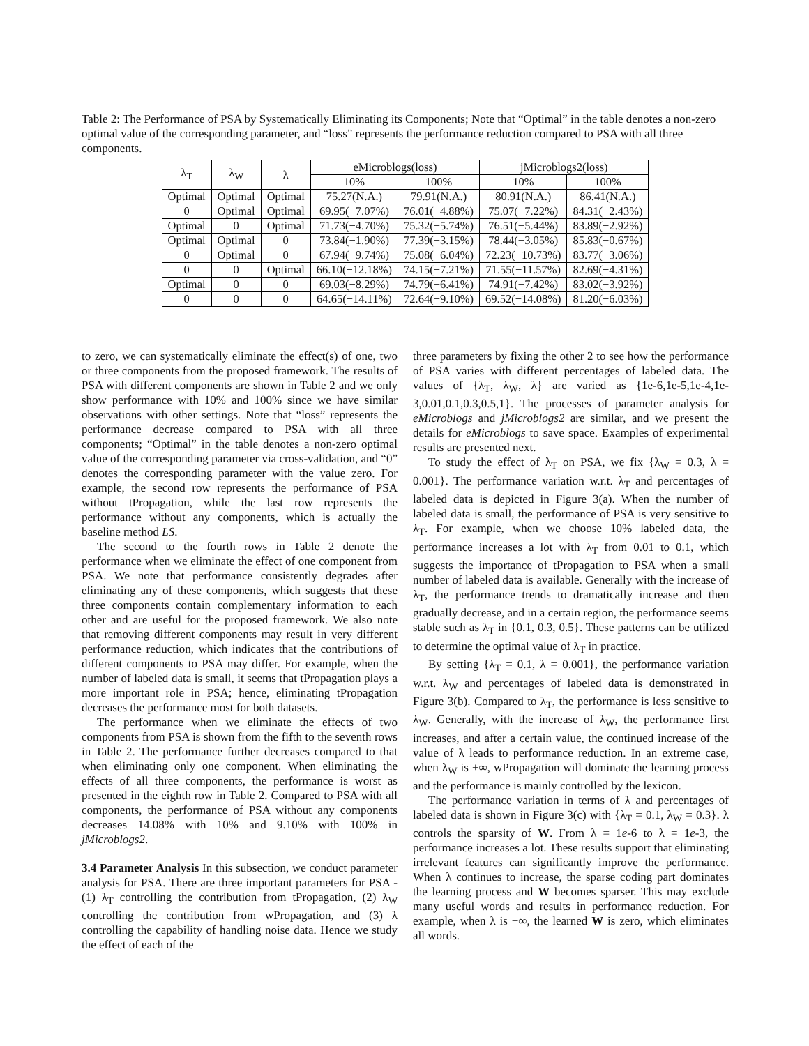Table 2: The Performance of PSA by Systematically Eliminating its Components; Note that “Optimal” in the table denotes a non-zero optimal value of the corresponding parameter, and “loss” represents the performance reduction compared to PSA with all three components.
| λ<sub>T</sub> | λ<sub>W</sub> | λ | eMicroblogs(loss) | | jMicroblogs2(loss) | |
| --- | --- | --- | --- | --- | --- | --- |
| | | | 10% | 100% | 10% | 100% |
| Optimal | Optimal | Optimal | 75.27(N.A.) | 79.91(N.A.) | 80.91(N.A.) | 86.41(N.A.) |
| 0 | Optimal | Optimal | 69.95(−7.07%) | 76.01(−4.88%) | 75.07(−7.22%) | 84.31(−2.43%) |
| Optimal | 0 | Optimal | 71.73(−4.70%) | 75.32(−5.74%) | 76.51(−5.44%) | 83.89(−2.92%) |
| Optimal | Optimal | 0 | 73.84(−1.90%) | 77.39(−3.15%) | 78.44(−3.05%) | 85.83(−0.67%) |
| 0 | Optimal | 0 | 67.94(−9.74%) | 75.08(−6.04%) | 72.23(−10.73%) | 83.77(−3.06%) |
| 0 | 0 | Optimal | 66.10(−12.18%) | 74.15(−7.21%) | 71.55(−11.57%) | 82.69(−4.31%) |
| Optimal | 0 | 0 | 69.03(−8.29%) | 74.79(−6.41%) | 74.91(−7.42%) | 83.02(−3.92%) |
| 0 | 0 | 0 | 64.65(−14.11%) | 72.64(−9.10%) | 69.52(−14.08%) | 81.20(−6.03%) |
to zero, we can systematically eliminate the effect(s) of one, two or three components from the proposed framework. The results of PSA with different components are shown in Table 2 and we only show performance with 10% and 100% since we have similar observations with other settings. Note that “loss” represents the performance decrease compared to PSA with all three components; “Optimal” in the table denotes a non-zero optimal value of the corresponding parameter via cross-validation, and “0” denotes the corresponding parameter with the value zero. For example, the second row represents the performance of PSA without tPropagation, while the last row represents the performance without any components, which is actually the baseline method LS.
The second to the fourth rows in Table 2 denote the performance when we eliminate the effect of one component from PSA. We note that performance consistently degrades after eliminating any of these components, which suggests that these three components contain complementary information to each other and are useful for the proposed framework. We also note that removing different components may result in very different performance reduction, which indicates that the contributions of different components to PSA may differ. For example, when the number of labeled data is small, it seems that tPropagation plays a more important role in PSA; hence, eliminating tPropagation decreases the performance most for both datasets.
The performance when we eliminate the effects of two components from PSA is shown from the fifth to the seventh rows in Table 2. The performance further decreases compared to that when eliminating only one component. When eliminating the effects of all three components, the performance is worst as presented in the eighth row in Table 2. Compared to PSA with all components, the performance of PSA without any components decreases 14.08% with 10% and 9.10% with 100% in jMicroblogs2.
3.4 Parameter Analysis
In this subsection, we conduct parameter analysis for PSA. There are three important parameters for PSA - (1) λ<sub>T</sub> controlling the contribution from tPropagation, (2) λ<sub>W</sub> controlling the contribution from wPropagation, and (3) λ controlling the capability of handling noise data. Hence we study the effect of each of the
three parameters by fixing the other 2 to see how the performance of PSA varies with different percentages of labeled data. The values of {λ<sub>T</sub>, λ<sub>W</sub>, λ} are varied as {1e-6,1e-5,1e-4,1e-3,0.01,0.1,0.3,0.5,1}. The processes of parameter analysis for eMicroblogs and jMicroblogs2 are similar, and we present the details for eMicroblogs to save space. Examples of experimental results are presented next.
To study the effect of λ<sub>T</sub> on PSA, we fix {λ<sub>W</sub> = 0.3, λ = 0.001}. The performance variation w.r.t. λ<sub>T</sub> and percentages of labeled data is depicted in Figure 3(a). When the number of labeled data is small, the performance of PSA is very sensitive to λ<sub>T</sub>. For example, when we choose 10% labeled data, the performance increases a lot with λ<sub>T</sub> from 0.01 to 0.1, which suggests the importance of tPropagation to PSA when a small number of labeled data is available. Generally with the increase of λ<sub>T</sub>, the performance trends to dramatically increase and then gradually decrease, and in a certain region, the performance seems stable such as λ<sub>T</sub> in {0.1, 0.3, 0.5}. These patterns can be utilized to determine the optimal value of λ<sub>T</sub> in practice.
By setting {λ<sub>T</sub> = 0.1, λ = 0.001}, the performance variation w.r.t. λ<sub>W</sub> and percentages of labeled data is demonstrated in Figure 3(b). Compared to λ<sub>T</sub>, the performance is less sensitive to λ<sub>W</sub>. Generally, with the increase of λ<sub>W</sub>, the performance first increases, and after a certain value, the continued increase of the value of λ leads to performance reduction. In an extreme case, when λ<sub>W</sub> is +∞, wPropagation will dominate the learning process and the performance is mainly controlled by the lexicon.
The performance variation in terms of λ and percentages of labeled data is shown in Figure 3(c) with {λ<sub>T</sub> = 0.1, λ<sub>W</sub> = 0.3}. λ controls the sparsity of W. From λ = 1e-6 to λ = 1e-3, the performance increases a lot. These results support that eliminating irrelevant features can significantly improve the performance. When λ continues to increase, the sparse coding part dominates the learning process and W becomes sparser. This may exclude many useful words and results in performance reduction. For example, when λ is +∞, the learned W is zero, which eliminates all words.